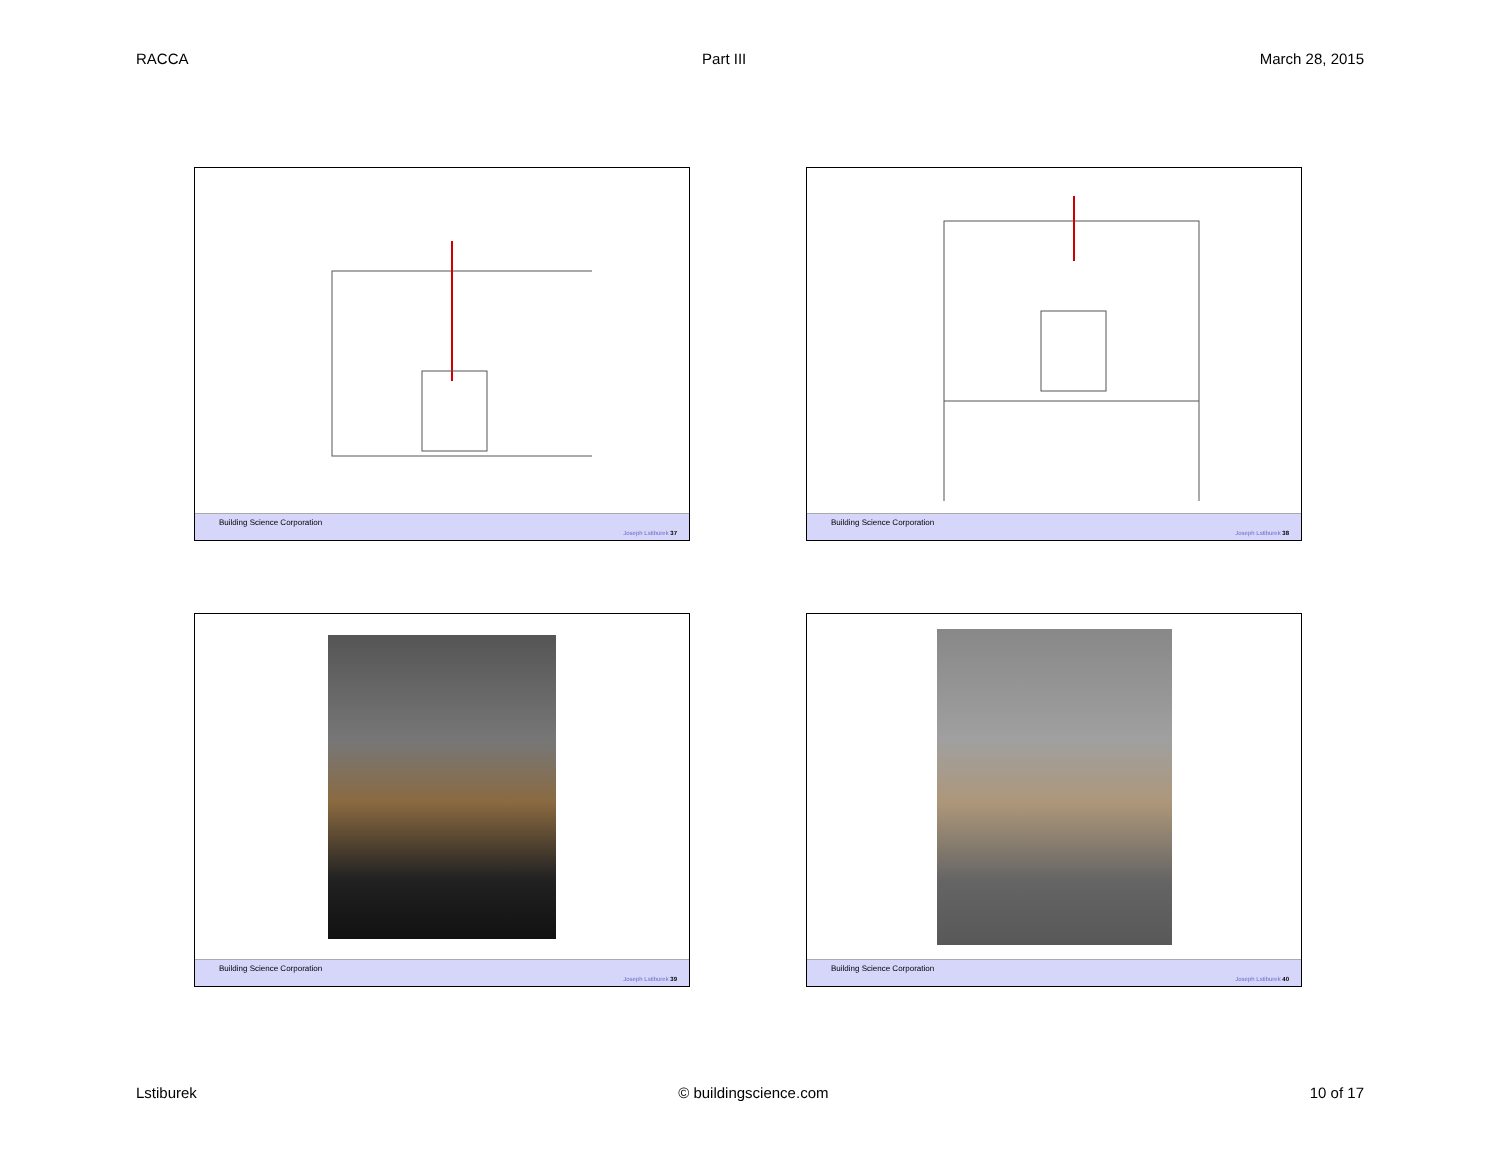RACCA Part III March 28, 2015
Building Science Corporation Joseph Lstiburek 37
Building Science Corporation Joseph Lstiburek 38
Building Science Corporation Joseph Lstiburek 39
Building Science Corporation Joseph Lstiburek 40
Lstiburek © buildingscience.com 10 of 17